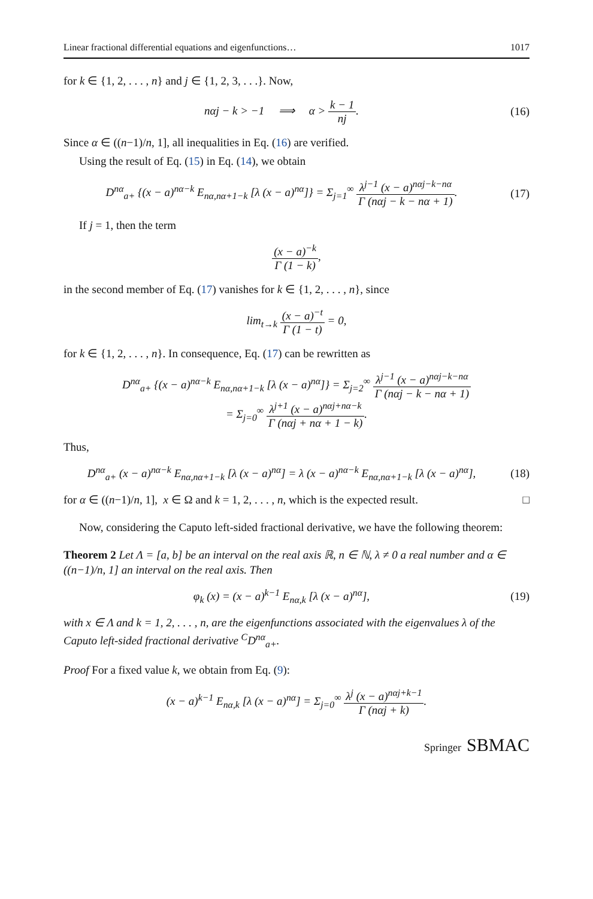Linear fractional differential equations and eigenfunctions… 1017
for k ∈ {1, 2, . . . , n} and j ∈ {1, 2, 3, . . .}. Now,
nαj − k > −1 ⟹ α > k − 1 nj.
(16)
Since α ∈ ((n−1)/n, 1], all inequalities in Eq. (16) are verified.
Using the result of Eq. (15) in Eq. (14), we obtain
D<sup>nα</sup><sub>a+</sub> {(x − a)<sup>nα−k</sup> E<sub>nα,nα+1−k</sub> [λ (x − a)<sup>nα</sup>]} = Σ<sub>j=1</sub><sup>∞</sup> λ<sup>j−1</sup> (x − a)<sup>nαj−k−nα</sup> Γ (nαj − k − nα + 1).
(17)
If j = 1, then the term
(x − a)<sup>−k</sup> Γ (1 − k),
in the second member of Eq. (17) vanishes for k ∈ {1, 2, . . . , n}, since
lim<sub>t→k</sub> (x − a)<sup>−t</sup> Γ (1 − t) = 0,
for k ∈ {1, 2, . . . , n}. In consequence, Eq. (17) can be rewritten as
D<sup>nα</sup><sub>a+</sub> {(x − a)<sup>nα−k</sup> E<sub>nα,nα+1−k</sub> [λ (x − a)<sup>nα</sup>]} = Σ<sub>j=2</sub><sup>∞</sup> λ<sup>j−1</sup> (x − a)<sup>nαj−k−nα</sup> Γ (nαj − k − nα + 1)
= Σ<sub>j=0</sub><sup>∞</sup> λ<sup>j+1</sup> (x − a)<sup>nαj+nα−k</sup> Γ (nαj + nα + 1 − k).
Thus,
D<sup>nα</sup><sub>a+</sub> (x − a)<sup>nα−k</sup> E<sub>nα,nα+1−k</sub> [λ (x − a)<sup>nα</sup>] = λ (x − a)<sup>nα−k</sup> E<sub>nα,nα+1−k</sub> [λ (x − a)<sup>nα</sup>],
(18)
for α ∈ ((n−1)/n, 1], x ∈ Ω and k = 1, 2, . . . , n, which is the expected result. □
Now, considering the Caputo left-sided fractional derivative, we have the following theorem:
Theorem 2 Let Λ = [a, b] be an interval on the real axis ℝ, n ∈ ℕ, λ ≠ 0 a real number and α ∈ ((n−1)/n, 1] an interval on the real axis. Then
φ<sub>k</sub> (x) = (x − a)<sup>k−1</sup> E<sub>nα,k</sub> [λ (x − a)<sup>nα</sup>],
(19)
with x ∈ Λ and k = 1, 2, . . . , n, are the eigenfunctions associated with the eigenvalues λ of the Caputo left-sided fractional derivative <sup>C</sup>D<sup>nα</sup><sub>a+</sub>.
Proof For a fixed value k, we obtain from Eq. (9):
(x − a)<sup>k−1</sup> E<sub>nα,k</sub> [λ (x − a)<sup>nα</sup>] = Σ<sub>j=0</sub><sup>∞</sup> λ<sup>j</sup> (x − a)<sup>nαj+k−1</sup> Γ (nαj + k).
Springer SBMAC